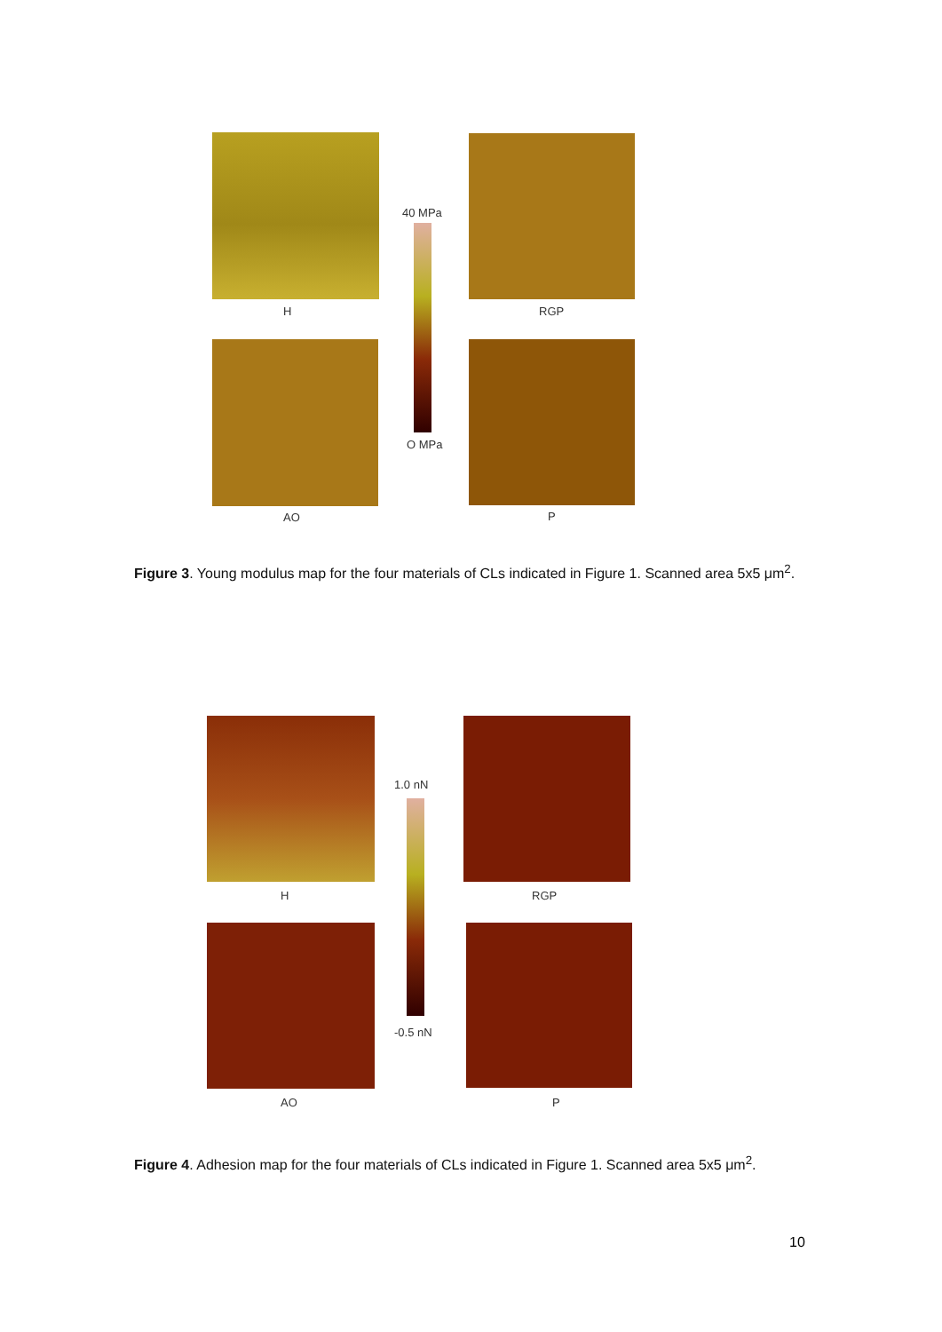H RGP
40 MPa
O MPa
AO P
Figure 3. Young modulus map for the four materials of CLs indicated in Figure 1. Scanned area 5x5 μm<sup>2</sup>.
H RGP
1.0 nN
-0.5 nN
AO P
Figure 4. Adhesion map for the four materials of CLs indicated in Figure 1. Scanned area 5x5 μm<sup>2</sup>.
10